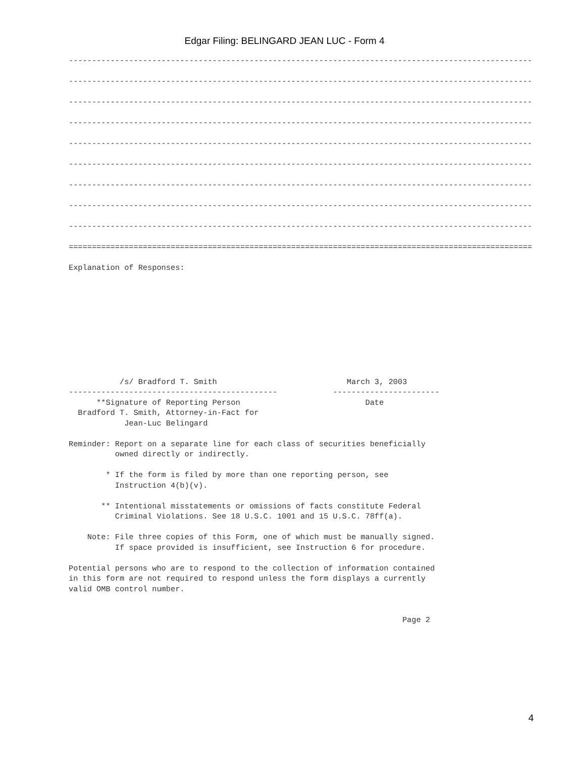Edgar Filing: BELINGARD JEAN LUC - Form 4
----------------------------------------------------------------------------------------------------

----------------------------------------------------------------------------------------------------

----------------------------------------------------------------------------------------------------

----------------------------------------------------------------------------------------------------

----------------------------------------------------------------------------------------------------

----------------------------------------------------------------------------------------------------

----------------------------------------------------------------------------------------------------

----------------------------------------------------------------------------------------------------

----------------------------------------------------------------------------------------------------

====================================================================================================

Explanation of Responses:










           /s/ Bradford T. Smith                            March 3, 2003
---------------------------------------------            -----------------------
      **Signature of Reporting Person                           Date
  Bradford T. Smith, Attorney-in-Fact for
            Jean-Luc Belingard

Reminder: Report on a separate line for each class of securities beneficially
          owned directly or indirectly.

        * If the form is filed by more than one reporting person, see
          Instruction 4(b)(v).

       ** Intentional misstatements or omissions of facts constitute Federal
          Criminal Violations. See 18 U.S.C. 1001 and 15 U.S.C. 78ff(a).

    Note: File three copies of this Form, one of which must be manually signed.
          If space provided is insufficient, see Instruction 6 for procedure.

Potential persons who are to respond to the collection of information contained
in this form are not required to respond unless the form displays a currently
valid OMB control number.


                                                                        Page 2
4